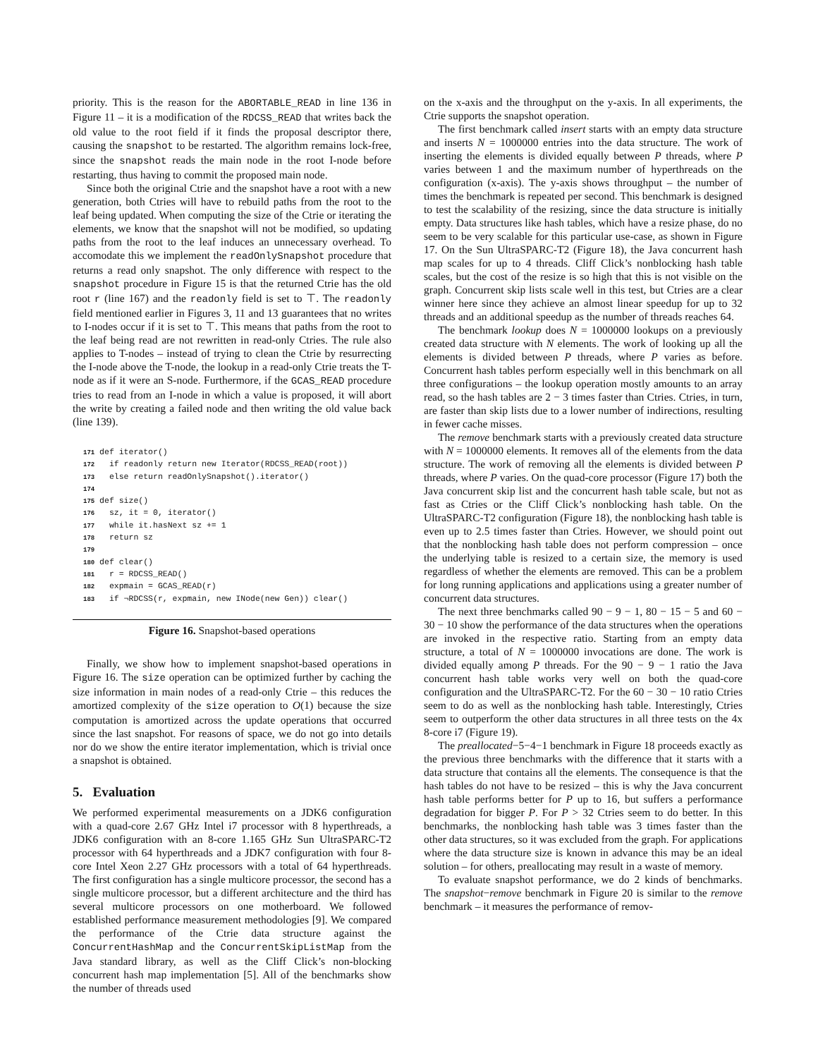priority. This is the reason for the ABORTABLE_READ in line 136 in Figure 11 – it is a modification of the RDCSS_READ that writes back the old value to the root field if it finds the proposal descriptor there, causing the snapshot to be restarted. The algorithm remains lock-free, since the snapshot reads the main node in the root I-node before restarting, thus having to commit the proposed main node.
Since both the original Ctrie and the snapshot have a root with a new generation, both Ctries will have to rebuild paths from the root to the leaf being updated. When computing the size of the Ctrie or iterating the elements, we know that the snapshot will not be modified, so updating paths from the root to the leaf induces an unnecessary overhead. To accomodate this we implement the readOnlySnapshot procedure that returns a read only snapshot. The only difference with respect to the snapshot procedure in Figure 15 is that the returned Ctrie has the old root r (line 167) and the readonly field is set to ⊤. The readonly field mentioned earlier in Figures 3, 11 and 13 guarantees that no writes to I-nodes occur if it is set to ⊤. This means that paths from the root to the leaf being read are not rewritten in read-only Ctries. The rule also applies to T-nodes – instead of trying to clean the Ctrie by resurrecting the I-node above the T-node, the lookup in a read-only Ctrie treats the T-node as if it were an S-node. Furthermore, if the GCAS_READ procedure tries to read from an I-node in which a value is proposed, it will abort the write by creating a failed node and then writing the old value back (line 139).
171 def iterator()
172   if readonly return new Iterator(RDCSS_READ(root))
173   else return readOnlySnapshot().iterator()
174
175 def size()
176   sz, it = 0, iterator()
177   while it.hasNext sz += 1
178   return sz
179
180 def clear()
181   r = RDCSS_READ()
182   expmain = GCAS_READ(r)
183   if ¬RDCSS(r, expmain, new INode(new Gen)) clear()
Figure 16. Snapshot-based operations
Finally, we show how to implement snapshot-based operations in Figure 16. The size operation can be optimized further by caching the size information in main nodes of a read-only Ctrie – this reduces the amortized complexity of the size operation to O(1) because the size computation is amortized across the update operations that occurred since the last snapshot. For reasons of space, we do not go into details nor do we show the entire iterator implementation, which is trivial once a snapshot is obtained.
5. Evaluation
We performed experimental measurements on a JDK6 configuration with a quad-core 2.67 GHz Intel i7 processor with 8 hyperthreads, a JDK6 configuration with an 8-core 1.165 GHz Sun UltraSPARC-T2 processor with 64 hyperthreads and a JDK7 configuration with four 8-core Intel Xeon 2.27 GHz processors with a total of 64 hyperthreads. The first configuration has a single multicore processor, the second has a single multicore processor, but a different architecture and the third has several multicore processors on one motherboard. We followed established performance measurement methodologies [9]. We compared the performance of the Ctrie data structure against the ConcurrentHashMap and the ConcurrentSkipListMap from the Java standard library, as well as the Cliff Click’s non-blocking concurrent hash map implementation [5]. All of the benchmarks show the number of threads used
on the x-axis and the throughput on the y-axis. In all experiments, the Ctrie supports the snapshot operation.
The first benchmark called insert starts with an empty data structure and inserts N = 1000000 entries into the data structure. The work of inserting the elements is divided equally between P threads, where P varies between 1 and the maximum number of hyperthreads on the configuration (x-axis). The y-axis shows throughput – the number of times the benchmark is repeated per second. This benchmark is designed to test the scalability of the resizing, since the data structure is initially empty. Data structures like hash tables, which have a resize phase, do no seem to be very scalable for this particular use-case, as shown in Figure 17. On the Sun UltraSPARC-T2 (Figure 18), the Java concurrent hash map scales for up to 4 threads. Cliff Click’s nonblocking hash table scales, but the cost of the resize is so high that this is not visible on the graph. Concurrent skip lists scale well in this test, but Ctries are a clear winner here since they achieve an almost linear speedup for up to 32 threads and an additional speedup as the number of threads reaches 64.
The benchmark lookup does N = 1000000 lookups on a previously created data structure with N elements. The work of looking up all the elements is divided between P threads, where P varies as before. Concurrent hash tables perform especially well in this benchmark on all three configurations – the lookup operation mostly amounts to an array read, so the hash tables are 2 − 3 times faster than Ctries. Ctries, in turn, are faster than skip lists due to a lower number of indirections, resulting in fewer cache misses.
The remove benchmark starts with a previously created data structure with N = 1000000 elements. It removes all of the elements from the data structure. The work of removing all the elements is divided between P threads, where P varies. On the quad-core processor (Figure 17) both the Java concurrent skip list and the concurrent hash table scale, but not as fast as Ctries or the Cliff Click’s nonblocking hash table. On the UltraSPARC-T2 configuration (Figure 18), the nonblocking hash table is even up to 2.5 times faster than Ctries. However, we should point out that the nonblocking hash table does not perform compression – once the underlying table is resized to a certain size, the memory is used regardless of whether the elements are removed. This can be a problem for long running applications and applications using a greater number of concurrent data structures.
The next three benchmarks called 90 − 9 − 1, 80 − 15 − 5 and 60 − 30 − 10 show the performance of the data structures when the operations are invoked in the respective ratio. Starting from an empty data structure, a total of N = 1000000 invocations are done. The work is divided equally among P threads. For the 90 − 9 − 1 ratio the Java concurrent hash table works very well on both the quad-core configuration and the UltraSPARC-T2. For the 60 − 30 − 10 ratio Ctries seem to do as well as the nonblocking hash table. Interestingly, Ctries seem to outperform the other data structures in all three tests on the 4x 8-core i7 (Figure 19).
The preallocated−5−4−1 benchmark in Figure 18 proceeds exactly as the previous three benchmarks with the difference that it starts with a data structure that contains all the elements. The consequence is that the hash tables do not have to be resized – this is why the Java concurrent hash table performs better for P up to 16, but suffers a performance degradation for bigger P. For P > 32 Ctries seem to do better. In this benchmarks, the nonblocking hash table was 3 times faster than the other data structures, so it was excluded from the graph. For applications where the data structure size is known in advance this may be an ideal solution – for others, preallocating may result in a waste of memory.
To evaluate snapshot performance, we do 2 kinds of benchmarks. The snapshot−remove benchmark in Figure 20 is similar to the remove benchmark – it measures the performance of remov-